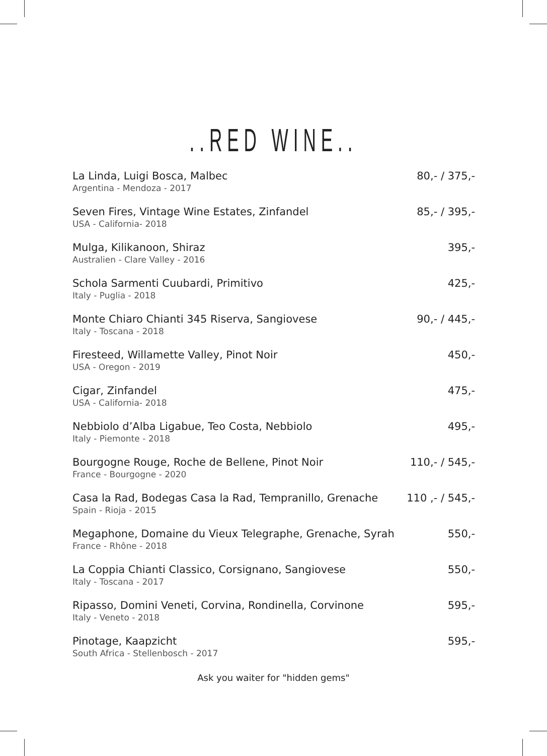..RED WINE..
La Linda, Luigi Bosca, Malbec
Argentina - Mendoza - 2017
80,- / 375,-
Seven Fires, Vintage Wine Estates, Zinfandel
USA - California- 2018
85,- / 395,-
Mulga, Kilikanoon, Shiraz
Australien - Clare Valley - 2016
395,-
Schola Sarmenti Cuubardi, Primitivo
Italy - Puglia - 2018
425,-
Monte Chiaro Chianti 345 Riserva, Sangiovese
Italy - Toscana - 2018
90,- / 445,-
Firesteed, Willamette Valley, Pinot Noir
USA - Oregon - 2019
450,-
Cigar, Zinfandel
USA - California- 2018
475,-
Nebbiolo d’Alba Ligabue, Teo Costa, Nebbiolo
Italy - Piemonte - 2018
495,-
Bourgogne Rouge, Roche de Bellene, Pinot Noir
France - Bourgogne - 2020
110,- / 545,-
Casa la Rad, Bodegas Casa la Rad, Tempranillo, Grenache
Spain - Rioja - 2015
110 ,- / 545,-
Megaphone, Domaine du Vieux Telegraphe, Grenache, Syrah
France - Rhône - 2018
550,-
La Coppia Chianti Classico, Corsignano, Sangiovese
Italy - Toscana - 2017
550,-
Ripasso, Domini Veneti, Corvina, Rondinella, Corvinone
Italy - Veneto - 2018
595,-
Pinotage, Kaapzicht
South Africa - Stellenbosch - 2017
595,-
Ask you waiter for "hidden gems"